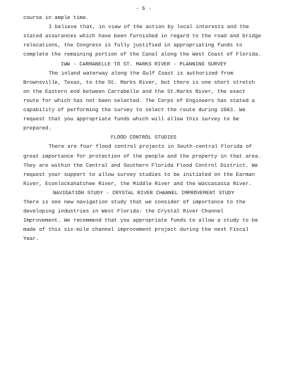- 5 -
course in ample time.
I believe that, in view of the action by local interests and the stated assurances which have been furnished in regard to the road and bridge relocations, the Congress is fully justified in appropriating funds to complete the remaining portion of the Canal along the West Coast of Florida.
IWW - CARRABELLE TO ST. MARKS RIVER - PLANNING SURVEY
The inland waterway along the Gulf Coast is authorized from Brownsville, Texas, to the St. Marks River, but there is one short stretch on the Eastern end between Carrabelle and the St.Marks River, the exact route for which has not been selected. The Corps of Engineers has stated a capability of performing the survey to select the route during 1963. We request that you appropriate funds which will allow this survey to be prepared.
FLOOD CONTROL STUDIES
There are four flood control projects in South-central Florida of great importance for protection of the people and the property in that area. They are within the Central and Southern Florida Flood Control District. We request your support to allow survey studies to be initiated on the Earman River, Econlockahatchee River, the Middle River and the Waccasassa River.
NAVIGATION STUDY - CRYSTAL RIVER CHANNEL IMPROVEMENT STUDY
There is one new navigation study that we consider of importance to the developing industries in West Florida: the Crystal River Channel Improvement. We recommend that you appropriate funds to allow a study to be made of this six-mile channel improvement project during the next Fiscal Year.